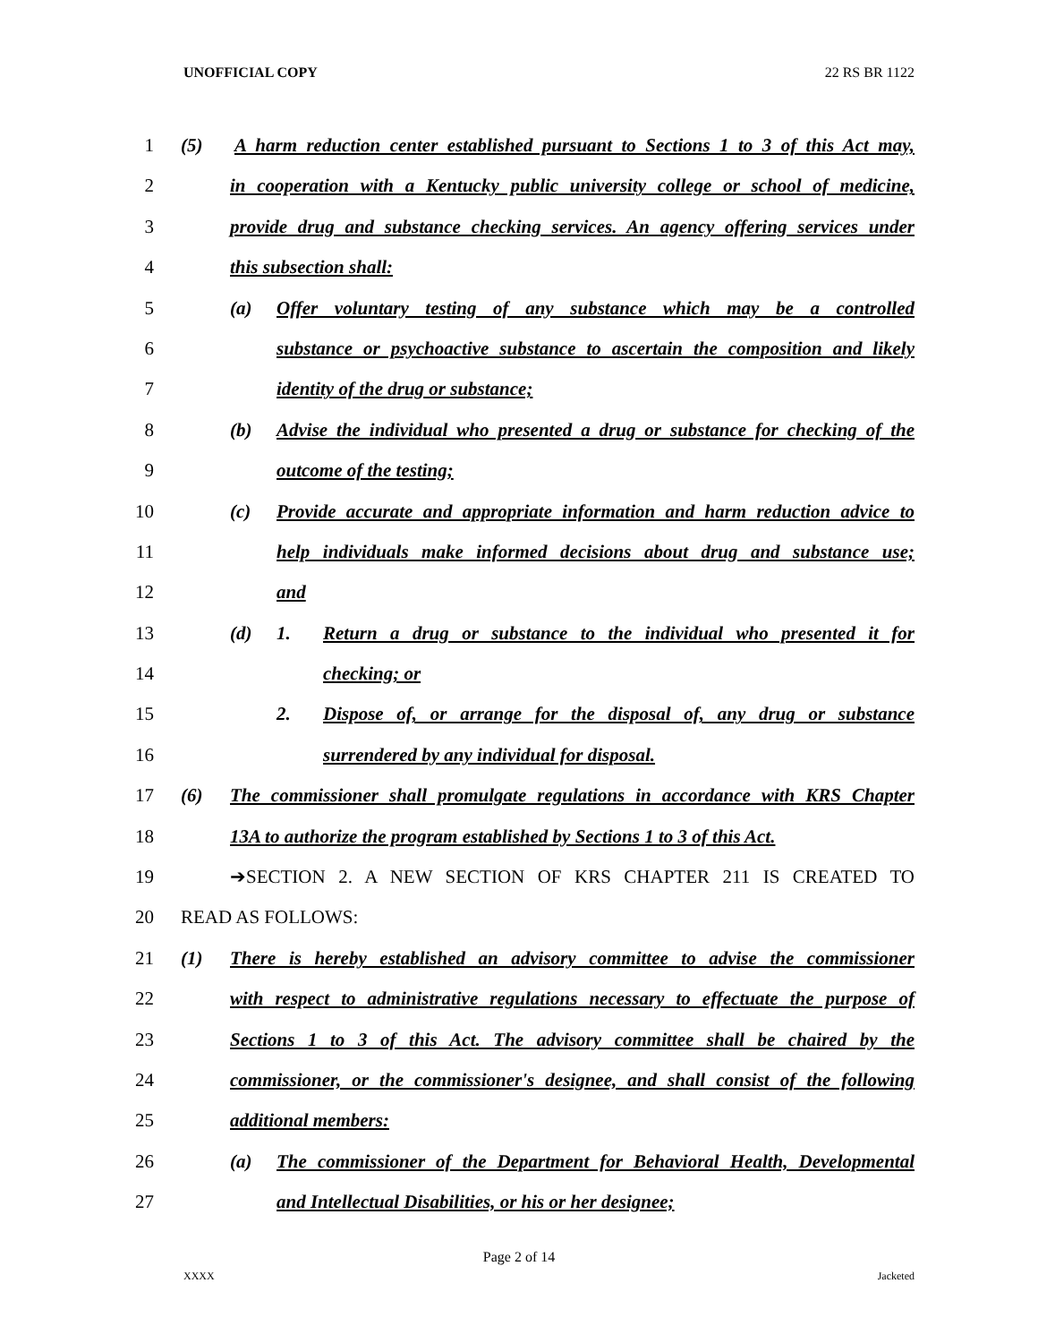UNOFFICIAL COPY 22 RS BR 1122
1 (5) A harm reduction center established pursuant to Sections 1 to 3 of this Act may,
2 in cooperation with a Kentucky public university college or school of medicine,
3 provide drug and substance checking services. An agency offering services under
4 this subsection shall:
5 (a) Offer voluntary testing of any substance which may be a controlled
6 substance or psychoactive substance to ascertain the composition and likely
7 identity of the drug or substance;
8 (b) Advise the individual who presented a drug or substance for checking of the
9 outcome of the testing;
10 (c) Provide accurate and appropriate information and harm reduction advice to
11 help individuals make informed decisions about drug and substance use;
12 and
13 (d) 1. Return a drug or substance to the individual who presented it for
14 checking; or
15 2. Dispose of, or arrange for the disposal of, any drug or substance
16 surrendered by any individual for disposal.
17 (6) The commissioner shall promulgate regulations in accordance with KRS Chapter
18 13A to authorize the program established by Sections 1 to 3 of this Act.
19 ➔SECTION 2. A NEW SECTION OF KRS CHAPTER 211 IS CREATED TO
20 READ AS FOLLOWS:
21 (1) There is hereby established an advisory committee to advise the commissioner
22 with respect to administrative regulations necessary to effectuate the purpose of
23 Sections 1 to 3 of this Act. The advisory committee shall be chaired by the
24 commissioner, or the commissioner's designee, and shall consist of the following
25 additional members:
26 (a) The commissioner of the Department for Behavioral Health, Developmental
27 and Intellectual Disabilities, or his or her designee;
Page 2 of 14
XXXX Jacketed